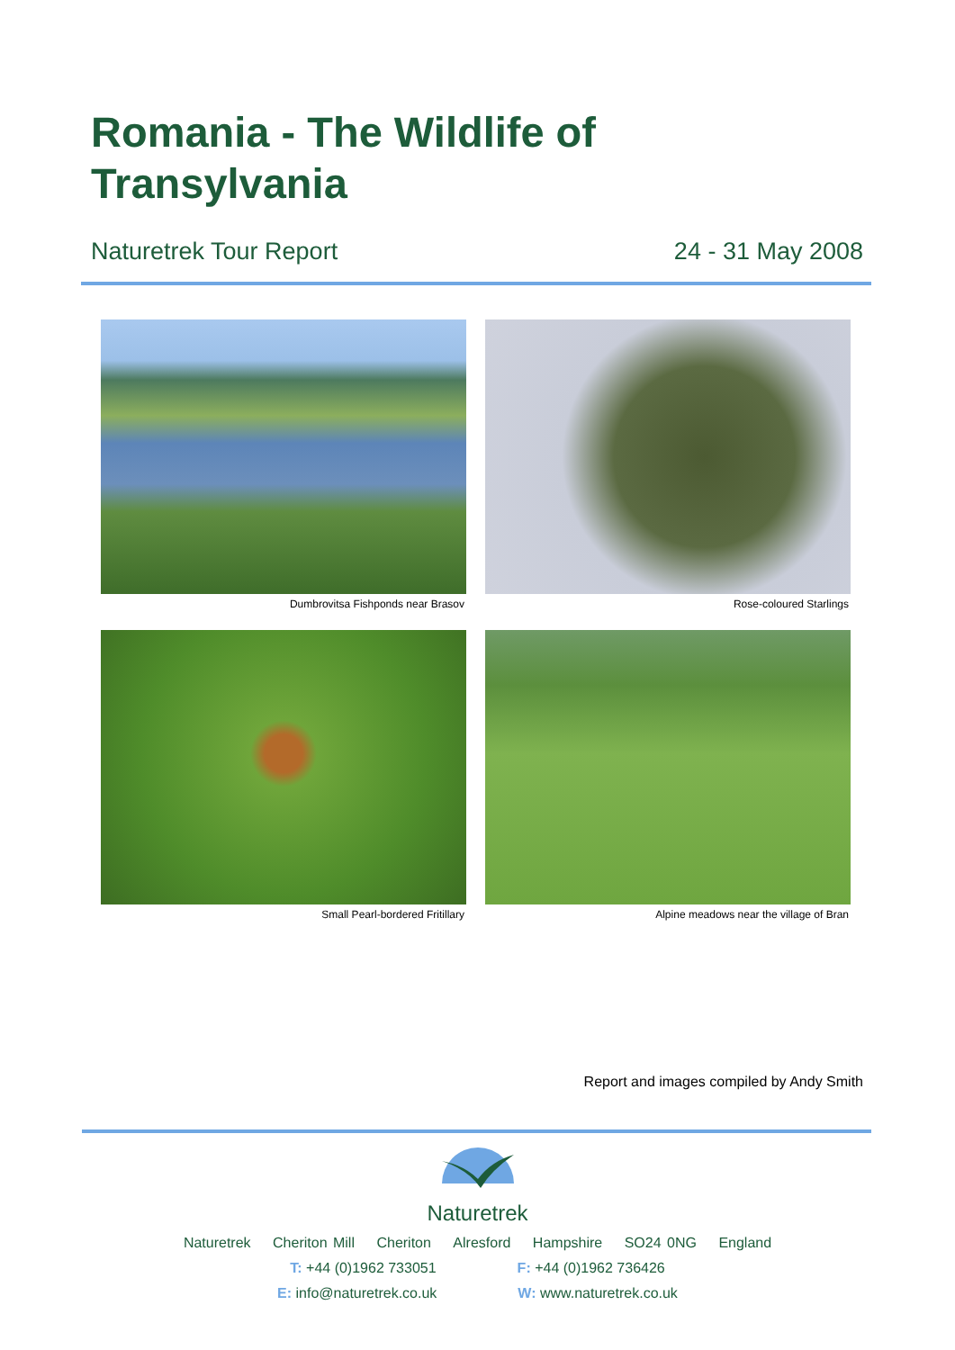Romania - The Wildlife of
Transylvania
Naturetrek Tour Report 24 - 31 May 2008
Dumbrovitsa Fishponds near Brasov
Rose-coloured Starlings
Small Pearl-bordered Fritillary
Alpine meadows near the village of Bran
Report and images compiled by Andy Smith
Naturetrek
Naturetrek Cheriton Mill Cheriton Alresford Hampshire SO24 0NG England
T: +44 (0)1962 733051 F: +44 (0)1962 736426
E: info@naturetrek.co.uk W: www.naturetrek.co.uk